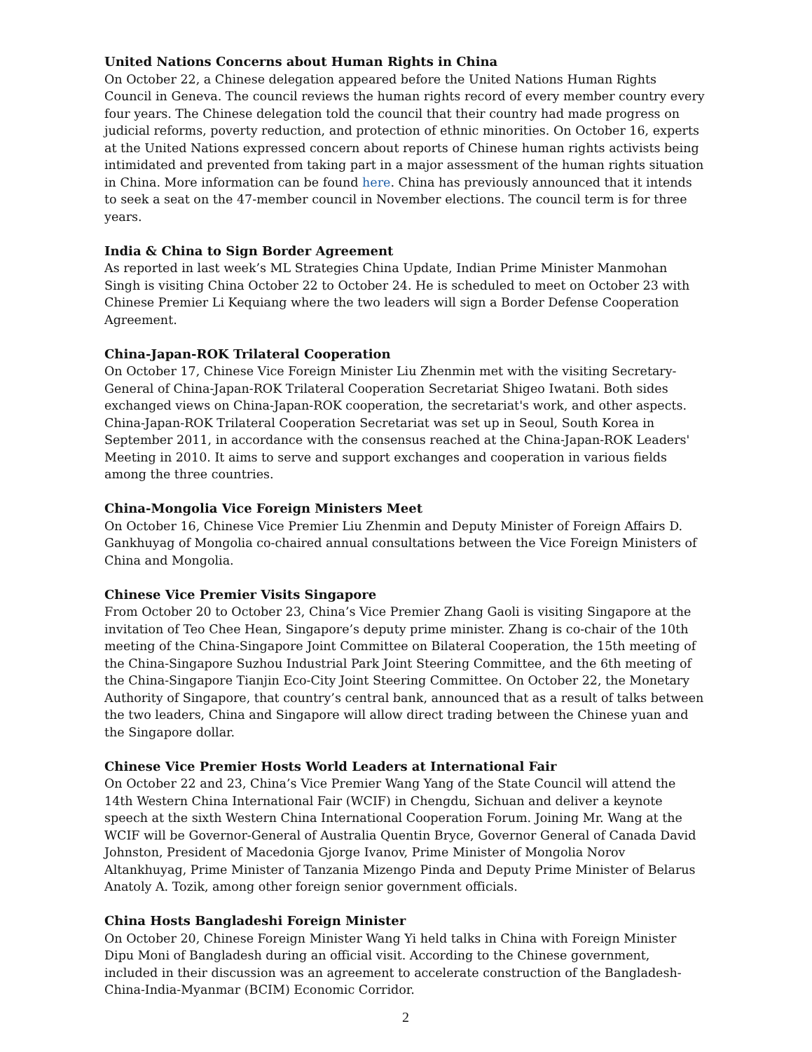United Nations Concerns about Human Rights in China
On October 22, a Chinese delegation appeared before the United Nations Human Rights Council in Geneva. The council reviews the human rights record of every member country every four years. The Chinese delegation told the council that their country had made progress on judicial reforms, poverty reduction, and protection of ethnic minorities. On October 16, experts at the United Nations expressed concern about reports of Chinese human rights activists being intimidated and prevented from taking part in a major assessment of the human rights situation in China. More information can be found here. China has previously announced that it intends to seek a seat on the 47-member council in November elections. The council term is for three years.
India & China to Sign Border Agreement
As reported in last week’s ML Strategies China Update, Indian Prime Minister Manmohan Singh is visiting China October 22 to October 24. He is scheduled to meet on October 23 with Chinese Premier Li Kequiang where the two leaders will sign a Border Defense Cooperation Agreement.
China-Japan-ROK Trilateral Cooperation
On October 17, Chinese Vice Foreign Minister Liu Zhenmin met with the visiting Secretary-General of China-Japan-ROK Trilateral Cooperation Secretariat Shigeo Iwatani. Both sides exchanged views on China-Japan-ROK cooperation, the secretariat's work, and other aspects. China-Japan-ROK Trilateral Cooperation Secretariat was set up in Seoul, South Korea in September 2011, in accordance with the consensus reached at the China-Japan-ROK Leaders' Meeting in 2010. It aims to serve and support exchanges and cooperation in various fields among the three countries.
China-Mongolia Vice Foreign Ministers Meet
On October 16, Chinese Vice Premier Liu Zhenmin and Deputy Minister of Foreign Affairs D. Gankhuyag of Mongolia co-chaired annual consultations between the Vice Foreign Ministers of China and Mongolia.
Chinese Vice Premier Visits Singapore
From October 20 to October 23, China’s Vice Premier Zhang Gaoli is visiting Singapore at the invitation of Teo Chee Hean, Singapore’s deputy prime minister. Zhang is co-chair of the 10th meeting of the China-Singapore Joint Committee on Bilateral Cooperation, the 15th meeting of the China-Singapore Suzhou Industrial Park Joint Steering Committee, and the 6th meeting of the China-Singapore Tianjin Eco-City Joint Steering Committee. On October 22, the Monetary Authority of Singapore, that country’s central bank, announced that as a result of talks between the two leaders, China and Singapore will allow direct trading between the Chinese yuan and the Singapore dollar.
Chinese Vice Premier Hosts World Leaders at International Fair
On October 22 and 23, China’s Vice Premier Wang Yang of the State Council will attend the 14th Western China International Fair (WCIF) in Chengdu, Sichuan and deliver a keynote speech at the sixth Western China International Cooperation Forum. Joining Mr. Wang at the WCIF will be Governor-General of Australia Quentin Bryce, Governor General of Canada David Johnston, President of Macedonia Gjorge Ivanov, Prime Minister of Mongolia Norov Altankhuyag, Prime Minister of Tanzania Mizengo Pinda and Deputy Prime Minister of Belarus Anatoly A. Tozik, among other foreign senior government officials.
China Hosts Bangladeshi Foreign Minister
On October 20, Chinese Foreign Minister Wang Yi held talks in China with Foreign Minister Dipu Moni of Bangladesh during an official visit. According to the Chinese government, included in their discussion was an agreement to accelerate construction of the Bangladesh-China-India-Myanmar (BCIM) Economic Corridor.
2